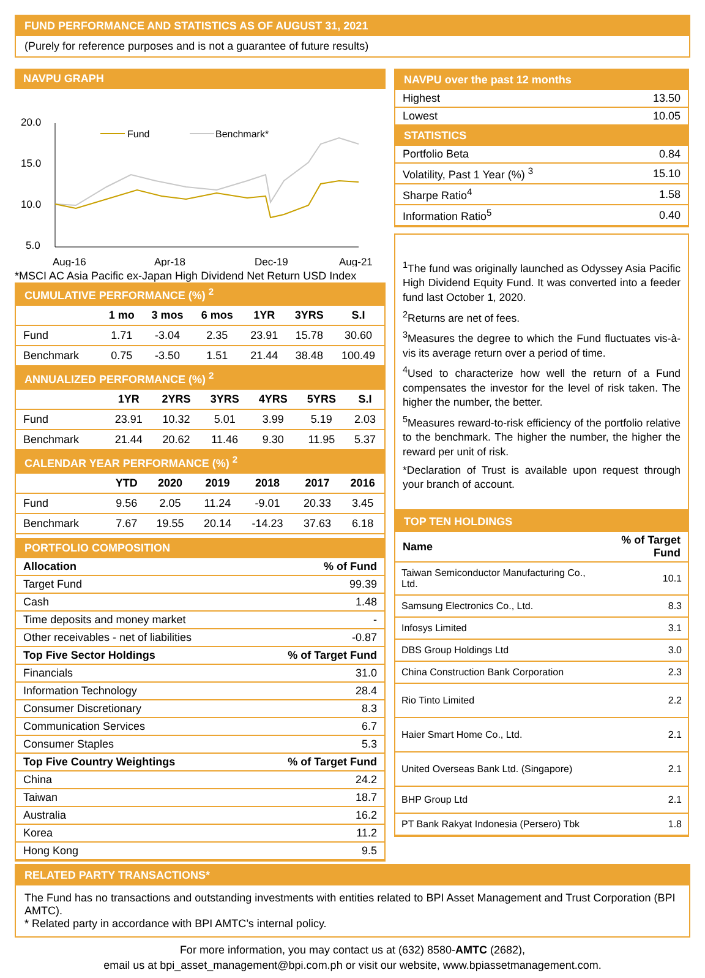FUND PERFORMANCE AND STATISTICS AS OF AUGUST 31, 2021
(Purely for reference purposes and is not a guarantee of future results)
NAVPU GRAPH
20.0
15.0
10.0
5.0
Fund
Benchmark*
Aug-16
Apr-18
Dec-19
Aug-21
*MSCI AC Asia Pacific ex-Japan High Dividend Net Return USD Index
CUMULATIVE PERFORMANCE (%) <sup>2</sup>
| | 1 mo | 3 mos | 6 mos | 1YR | 3YRS | S.I |
| --- | --- | --- | --- | --- | --- | --- |
| Fund | 1.71 | -3.04 | 2.35 | 23.91 | 15.78 | 30.60 |
| Benchmark | 0.75 | -3.50 | 1.51 | 21.44 | 38.48 | 100.49 |
ANNUALIZED PERFORMANCE (%) <sup>2</sup>
| | 1YR | 2YRS | 3YRS | 4YRS | 5YRS | S.I |
| --- | --- | --- | --- | --- | --- | --- |
| Fund | 23.91 | 10.32 | 5.01 | 3.99 | 5.19 | 2.03 |
| Benchmark | 21.44 | 20.62 | 11.46 | 9.30 | 11.95 | 5.37 |
CALENDAR YEAR PERFORMANCE (%) <sup>2</sup>
| | YTD | 2020 | 2019 | 2018 | 2017 | 2016 |
| --- | --- | --- | --- | --- | --- | --- |
| Fund | 9.56 | 2.05 | 11.24 | -9.01 | 20.33 | 3.45 |
| Benchmark | 7.67 | 19.55 | 20.14 | -14.23 | 37.63 | 6.18 |
PORTFOLIO COMPOSITION
| Allocation | % of Fund |
| --- | --- |
| Target Fund | 99.39 |
| Cash | 1.48 |
| Time deposits and money market | - |
| Other receivables - net of liabilities | -0.87 |
| Top Five Sector Holdings | % of Target Fund |
| Financials | 31.0 |
| Information Technology | 28.4 |
| Consumer Discretionary | 8.3 |
| Communication Services | 6.7 |
| Consumer Staples | 5.3 |
| Top Five Country Weightings | % of Target Fund |
| China | 24.2 |
| Taiwan | 18.7 |
| Australia | 16.2 |
| Korea | 11.2 |
| Hong Kong | 9.5 |
NAVPU over the past 12 months
| Highest | 13.50 |
| Lowest | 10.05 |
STATISTICS
| Portfolio Beta | 0.84 |
| Volatility, Past 1 Year (%) <sup>3</sup> | 15.10 |
| Sharpe Ratio<sup>4</sup> | 1.58 |
| Information Ratio<sup>5</sup> | 0.40 |
<sup>1</sup> The fund was originally launched as Odyssey Asia Pacific High Dividend Equity Fund. It was converted into a feeder fund last October 1, 2020.
<sup>2</sup> Returns are net of fees.
<sup>3</sup> Measures the degree to which the Fund fluctuates vis-à-vis its average return over a period of time.
<sup>4</sup> Used to characterize how well the return of a Fund compensates the investor for the level of risk taken. The higher the number, the better.
<sup>5</sup> Measures reward-to-risk efficiency of the portfolio relative to the benchmark. The higher the number, the higher the reward per unit of risk.
*Declaration of Trust is available upon request through your branch of account.
TOP TEN HOLDINGS
| Name | % of Target Fund |
| --- | --- |
| Taiwan Semiconductor Manufacturing Co., Ltd. | 10.1 |
| Samsung Electronics Co., Ltd. | 8.3 |
| Infosys Limited | 3.1 |
| DBS Group Holdings Ltd | 3.0 |
| China Construction Bank Corporation | 2.3 |
| Rio Tinto Limited | 2.2 |
| Haier Smart Home Co., Ltd. | 2.1 |
| United Overseas Bank Ltd. (Singapore) | 2.1 |
| BHP Group Ltd | 2.1 |
| PT Bank Rakyat Indonesia (Persero) Tbk | 1.8 |
RELATED PARTY TRANSACTIONS*
The Fund has no transactions and outstanding investments with entities related to BPI Asset Management and Trust Corporation (BPI AMTC).
* Related party in accordance with BPI AMTC’s internal policy.
For more information, you may contact us at (632) 8580-AMTC (2682),
email us at bpi_asset_management@bpi.com.ph or visit our website, www.bpiassetmanagement.com.